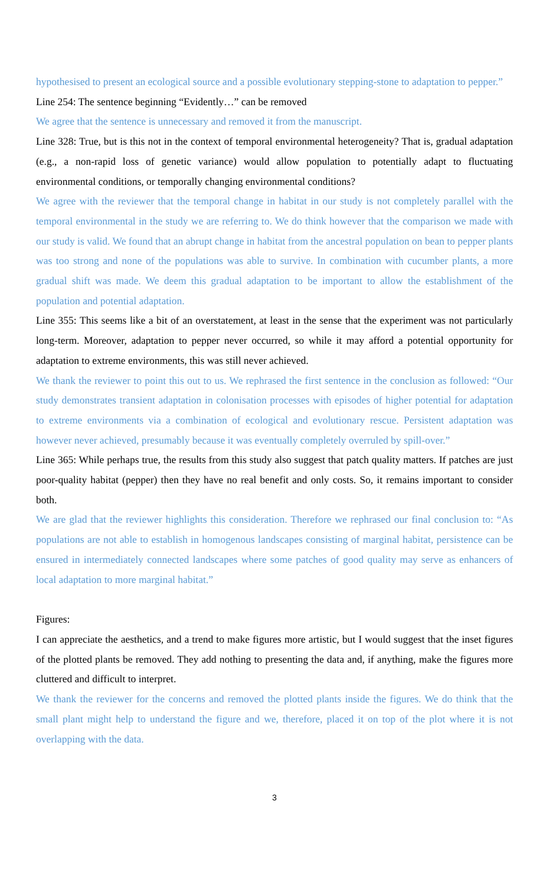hypothesised to present an ecological source and a possible evolutionary stepping-stone to adaptation to pepper.”
Line 254: The sentence beginning “Evidently…” can be removed
We agree that the sentence is unnecessary and removed it from the manuscript.
Line 328: True, but is this not in the context of temporal environmental heterogeneity? That is, gradual adaptation (e.g., a non-rapid loss of genetic variance) would allow population to potentially adapt to fluctuating environmental conditions, or temporally changing environmental conditions?
We agree with the reviewer that the temporal change in habitat in our study is not completely parallel with the temporal environmental in the study we are referring to. We do think however that the comparison we made with our study is valid. We found that an abrupt change in habitat from the ancestral population on bean to pepper plants was too strong and none of the populations was able to survive. In combination with cucumber plants, a more gradual shift was made. We deem this gradual adaptation to be important to allow the establishment of the population and potential adaptation.
Line 355: This seems like a bit of an overstatement, at least in the sense that the experiment was not particularly long-term. Moreover, adaptation to pepper never occurred, so while it may afford a potential opportunity for adaptation to extreme environments, this was still never achieved.
We thank the reviewer to point this out to us. We rephrased the first sentence in the conclusion as followed: “Our study demonstrates transient adaptation in colonisation processes with episodes of higher potential for adaptation to extreme environments via a combination of ecological and evolutionary rescue. Persistent adaptation was however never achieved, presumably because it was eventually completely overruled by spill-over.”
Line 365: While perhaps true, the results from this study also suggest that patch quality matters. If patches are just poor-quality habitat (pepper) then they have no real benefit and only costs. So, it remains important to consider both.
We are glad that the reviewer highlights this consideration. Therefore we rephrased our final conclusion to: “As populations are not able to establish in homogenous landscapes consisting of marginal habitat, persistence can be ensured in intermediately connected landscapes where some patches of good quality may serve as enhancers of local adaptation to more marginal habitat.”
Figures:
I can appreciate the aesthetics, and a trend to make figures more artistic, but I would suggest that the inset figures of the plotted plants be removed. They add nothing to presenting the data and, if anything, make the figures more cluttered and difficult to interpret.
We thank the reviewer for the concerns and removed the plotted plants inside the figures. We do think that the small plant might help to understand the figure and we, therefore, placed it on top of the plot where it is not overlapping with the data.
3